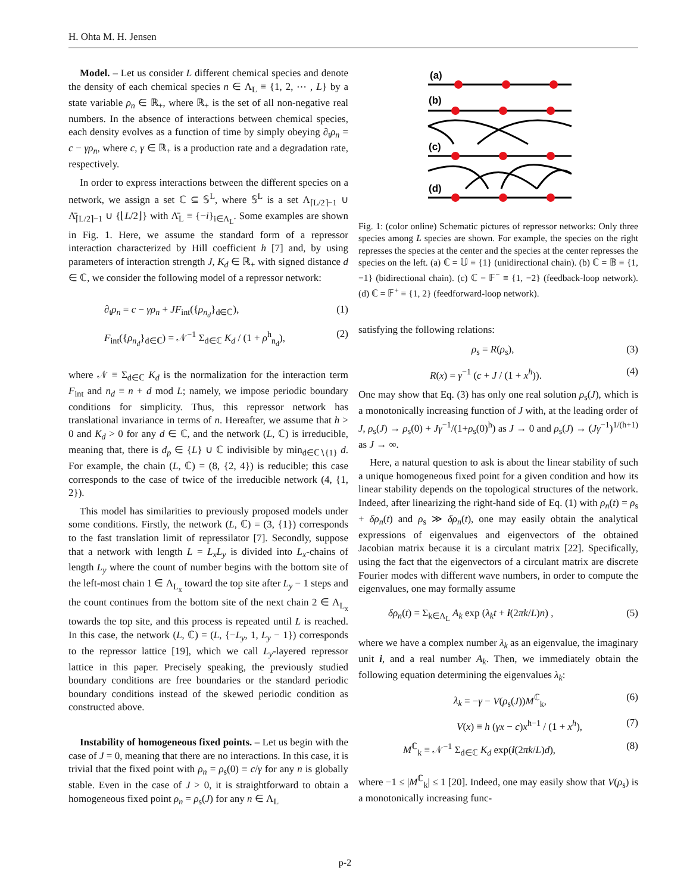H. Ohta M. H. Jensen
Model. – Let us consider L different chemical species and denote the density of each chemical species n ∈ Λ<sub>L</sub> ≡ {1, 2, ⋯ , L} by a state variable ρ<sub>n</sub> ∈ ℝ<sub>+</sub>, where ℝ<sub>+</sub> is the set of all non-negative real numbers. In the absence of interactions between chemical species, each density evolves as a function of time by simply obeying ∂<sub>t</sub>ρ<sub>n</sub> = c − γρ<sub>n</sub>, where c, γ ∈ ℝ<sub>+</sub> is a production rate and a degradation rate, respectively.
In order to express interactions between the different species on a network, we assign a set ℂ ⊆ 𝕊<sup>L</sup>, where 𝕊<sup>L</sup> is a set Λ<sub>⌈L/2⌉−1</sub> ∪ Λ̄<sub>⌈L/2⌉−1</sub> ∪ {⌊L/2⌋} with Λ̄<sub>L</sub> ≡ {−i}<sub>i∈Λ<sub>L</sub></sub>. Some examples are shown in Fig. 1. Here, we assume the standard form of a repressor interaction characterized by Hill coefficient h [7] and, by using parameters of interaction strength J, K<sub>d</sub> ∈ ℝ<sub>+</sub> with signed distance d ∈ ℂ, we consider the following model of a repressor network:
∂<sub>t</sub>ρ<sub>n</sub> = c − γρ<sub>n</sub> + JF<sub>int</sub>({ρ<sub>n<sub>d</sub></sub>}<sub>d∈ℂ</sub>), (1)
F<sub>int</sub>({ρ<sub>n<sub>d</sub></sub>}<sub>d∈ℂ</sub>) = 𝒩<sup>−1</sup> Σ<sub>d∈ℂ</sub> K<sub>d</sub> / (1 + ρ<sup>h</sup><sub>n<sub>d</sub></sub>), (2)
where 𝒩 ≡ Σ<sub>d∈ℂ</sub> K<sub>d</sub> is the normalization for the interaction term F<sub>int</sub> and n<sub>d</sub> ≡ n + d mod L; namely, we impose periodic boundary conditions for simplicity. Thus, this repressor network has translational invariance in terms of n. Hereafter, we assume that h > 0 and K<sub>d</sub> > 0 for any d ∈ ℂ, and the network (L, ℂ) is irreducible, meaning that, there is d<sub>p</sub> ∈ {L} ∪ ℂ indivisible by min<sub>d∈ℂ∖{1}</sub> d. For example, the chain (L, ℂ) = (8, {2, 4}) is reducible; this case corresponds to the case of twice of the irreducible network (4, {1, 2}).
This model has similarities to previously proposed models under some conditions. Firstly, the network (L, ℂ) = (3, {1}) corresponds to the fast translation limit of repressilator [7]. Secondly, suppose that a network with length L = L<sub>x</sub>L<sub>y</sub> is divided into L<sub>x</sub>-chains of length L<sub>y</sub> where the count of number begins with the bottom site of the left-most chain 1 ∈ Λ<sub>L<sub>x</sub></sub> toward the top site after L<sub>y</sub> − 1 steps and the count continues from the bottom site of the next chain 2 ∈ Λ<sub>L<sub>x</sub></sub> towards the top site, and this process is repeated until L is reached. In this case, the network (L, ℂ) = (L, {−L<sub>y</sub>, 1, L<sub>y</sub> − 1}) corresponds to the repressor lattice [19], which we call L<sub>y</sub>-layered repressor lattice in this paper. Precisely speaking, the previously studied boundary conditions are free boundaries or the standard periodic boundary conditions instead of the skewed periodic condition as constructed above.
Instability of homogeneous fixed points. – Let us begin with the case of J = 0, meaning that there are no interactions. In this case, it is trivial that the fixed point with ρ<sub>n</sub> = ρ<sub>s</sub>(0) ≡ c/γ for any n is globally stable. Even in the case of J > 0, it is straightforward to obtain a homogeneous fixed point ρ<sub>n</sub> = ρ<sub>s</sub>(J) for any n ∈ Λ<sub>L</sub>
(a)
(b)
(c)
(d)
Fig. 1: (color online) Schematic pictures of repressor networks: Only three species among L species are shown. For example, the species on the right represses the species at the center and the species at the center represses the species on the left. (a) ℂ = 𝕌 ≡ {1} (unidirectional chain). (b) ℂ = 𝔹 ≡ {1, −1} (bidirectional chain). (c) ℂ = 𝔽<sup>−</sup> ≡ {1, −2} (feedback-loop network). (d) ℂ = 𝔽<sup>+</sup> ≡ {1, 2} (feedforward-loop network).
satisfying the following relations:
ρ<sub>s</sub> = R(ρ<sub>s</sub>), (3)
R(x) = γ<sup>−1</sup> (c + J / (1 + x<sup>h</sup>)). (4)
One may show that Eq. (3) has only one real solution ρ<sub>s</sub>(J), which is a monotonically increasing function of J with, at the leading order of J, ρ<sub>s</sub>(J) → ρ<sub>s</sub>(0) + Jγ<sup>−1</sup>/(1+ρ<sub>s</sub>(0)<sup>h</sup>) as J → 0 and ρ<sub>s</sub>(J) → (Jγ<sup>−1</sup>)<sup>1/(h+1)</sup> as J → ∞.
Here, a natural question to ask is about the linear stability of such a unique homogeneous fixed point for a given condition and how its linear stability depends on the topological structures of the network. Indeed, after linearizing the right-hand side of Eq. (1) with ρ<sub>n</sub>(t) = ρ<sub>s</sub> + δρ<sub>n</sub>(t) and ρ<sub>s</sub> ≫ δρ<sub>n</sub>(t), one may easily obtain the analytical expressions of eigenvalues and eigenvectors of the obtained Jacobian matrix because it is a circulant matrix [22]. Specifically, using the fact that the eigenvectors of a circulant matrix are discrete Fourier modes with different wave numbers, in order to compute the eigenvalues, one may formally assume
δρ<sub>n</sub>(t) = Σ<sub>k∈Λ<sub>L</sub></sub> A<sub>k</sub> exp (λ<sub>k</sub>t + i(2πk/L)n) , (5)
where we have a complex number λ<sub>k</sub> as an eigenvalue, the imaginary unit i, and a real number A<sub>k</sub>. Then, we immediately obtain the following equation determining the eigenvalues λ<sub>k</sub>:
λ<sub>k</sub> = −γ − V(ρ<sub>s</sub>(J))M<sup>ℂ</sup><sub>k</sub>, (6)
V(x) ≡ h (γx − c)x<sup>h−1</sup> / (1 + x<sup>h</sup>), (7)
M<sup>ℂ</sup><sub>k</sub> ≡ 𝒩<sup>−1</sup> Σ<sub>d∈ℂ</sub> K<sub>d</sub> exp(i(2πk/L)d), (8)
where −1 ≤ |M<sup>ℂ</sup><sub>k</sub>| ≤ 1 [20]. Indeed, one may easily show that V(ρ<sub>s</sub>) is a monotonically increasing func-
p-2